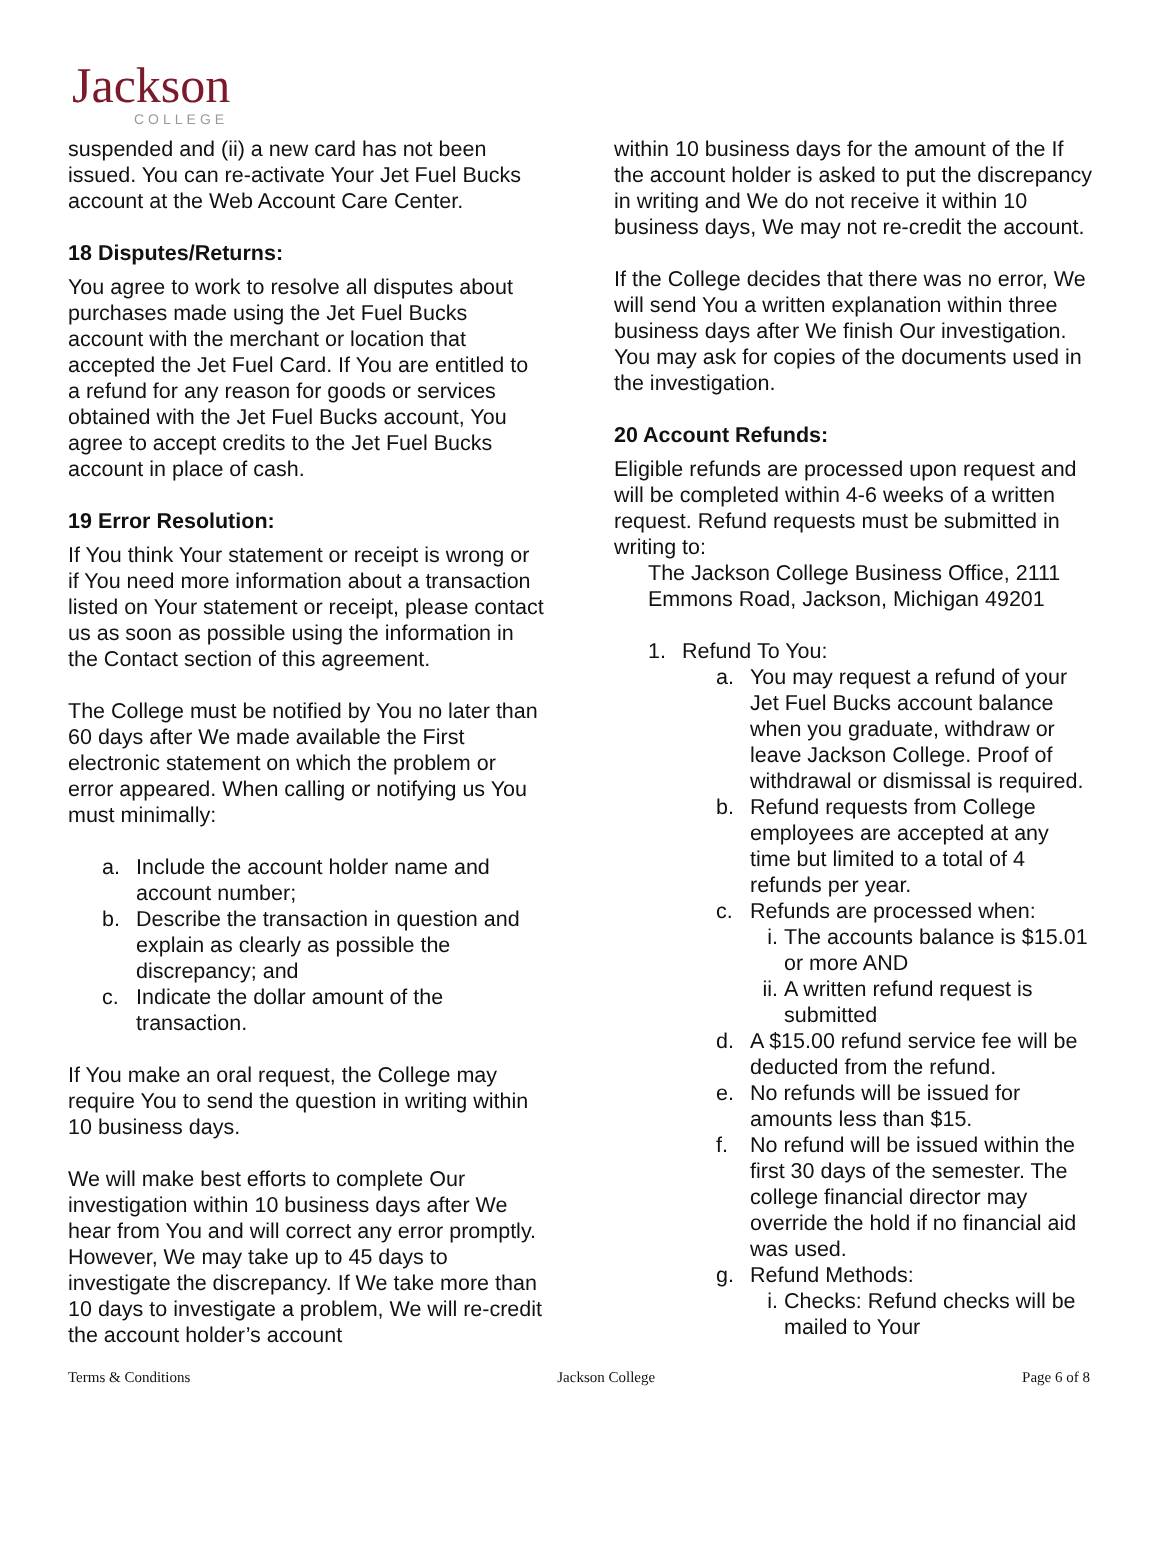Jackson
COLLEGE
suspended and (ii) a new card has not been issued. You can re-activate Your Jet Fuel Bucks account at the Web Account Care Center.
18 Disputes/Returns:
You agree to work to resolve all disputes about purchases made using the Jet Fuel Bucks account with the merchant or location that accepted the Jet Fuel Card. If You are entitled to a refund for any reason for goods or services obtained with the Jet Fuel Bucks account, You agree to accept credits to the Jet Fuel Bucks account in place of cash.
19 Error Resolution:
If You think Your statement or receipt is wrong or if You need more information about a transaction listed on Your statement or receipt, please contact us as soon as possible using the information in the Contact section of this agreement.
The College must be notified by You no later than 60 days after We made available the First electronic statement on which the problem or error appeared. When calling or notifying us You must minimally:
a. Include the account holder name and account number;
b. Describe the transaction in question and explain as clearly as possible the discrepancy; and
c. Indicate the dollar amount of the transaction.
If You make an oral request, the College may require You to send the question in writing within 10 business days.
We will make best efforts to complete Our investigation within 10 business days after We hear from You and will correct any error promptly. However, We may take up to 45 days to investigate the discrepancy. If We take more than 10 days to investigate a problem, We will re-credit the account holder’s account
within 10 business days for the amount of the If the account holder is asked to put the discrepancy in writing and We do not receive it within 10 business days, We may not re-credit the account.
If the College decides that there was no error, We will send You a written explanation within three business days after We finish Our investigation. You may ask for copies of the documents used in the investigation.
20 Account Refunds:
Eligible refunds are processed upon request and will be completed within 4-6 weeks of a written request. Refund requests must be submitted in writing to:
The Jackson College Business Office, 2111 Emmons Road, Jackson, Michigan 49201
1. Refund To You:
a. You may request a refund of your Jet Fuel Bucks account balance when you graduate, withdraw or leave Jackson College. Proof of withdrawal or dismissal is required.
b. Refund requests from College employees are accepted at any time but limited to a total of 4 refunds per year.
c. Refunds are processed when:
i. The accounts balance is $15.01 or more AND
ii. A written refund request is submitted
d. A $15.00 refund service fee will be deducted from the refund.
e. No refunds will be issued for amounts less than $15.
f. No refund will be issued within the first 30 days of the semester. The college financial director may override the hold if no financial aid was used.
g. Refund Methods:
i. Checks: Refund checks will be mailed to Your
Terms & Conditions Jackson College Page 6 of 8